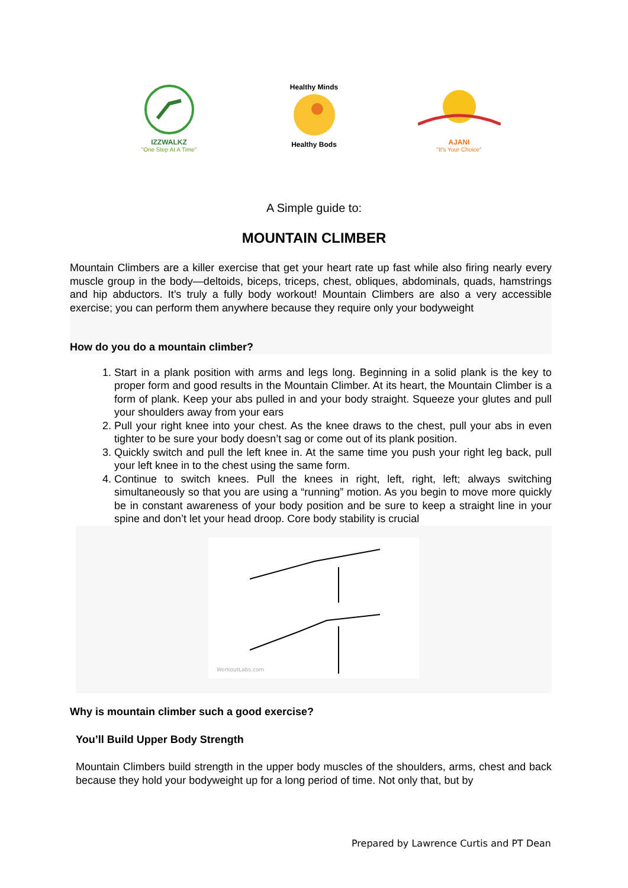IZZWALKZ
"One Step At A Time"
Healthy Minds
Healthy Bods
AJANI
"It's Your Choice"
A Simple guide to:
MOUNTAIN CLIMBER
Mountain Climbers are a killer exercise that get your heart rate up fast while also firing nearly every muscle group in the body—deltoids, biceps, triceps, chest, obliques, abdominals, quads, hamstrings and hip abductors. It’s truly a fully body workout! Mountain Climbers are also a very accessible exercise; you can perform them anywhere because they require only your bodyweight
How do you do a mountain climber?
1. Start in a plank position with arms and legs long. Beginning in a solid plank is the key to proper form and good results in the Mountain Climber. At its heart, the Mountain Climber is a form of plank. Keep your abs pulled in and your body straight. Squeeze your glutes and pull your shoulders away from your ears
2. Pull your right knee into your chest. As the knee draws to the chest, pull your abs in even tighter to be sure your body doesn’t sag or come out of its plank position.
3. Quickly switch and pull the left knee in. At the same time you push your right leg back, pull your left knee in to the chest using the same form.
4. Continue to switch knees. Pull the knees in right, left, right, left; always switching simultaneously so that you are using a “running” motion. As you begin to move more quickly be in constant awareness of your body position and be sure to keep a straight line in your spine and don’t let your head droop. Core body stability is crucial
WorkoutLabs.com
Why is mountain climber such a good exercise?
You’ll Build Upper Body Strength
Mountain Climbers build strength in the upper body muscles of the shoulders, arms, chest and back because they hold your bodyweight up for a long period of time. Not only that, but by
Prepared by Lawrence Curtis and PT Dean